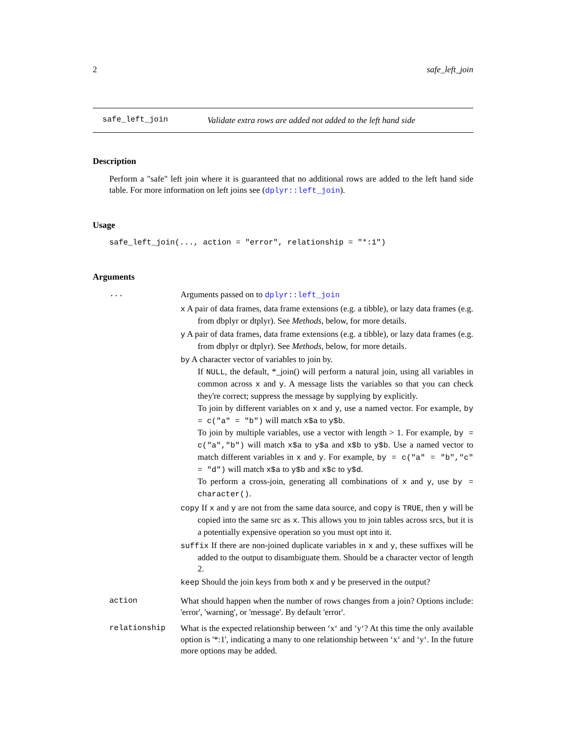2 safe_left_join
safe_left_join Validate extra rows are added not added to the left hand side
Description
Perform a "safe" left join where it is guaranteed that no additional rows are added to the left hand side table. For more information on left joins see (dplyr::left_join).
Usage
safe_left_join(..., action = "error", relationship = "*:1")
Arguments
| ... | Arguments passed on to dplyr::left_join x A pair of data frames, data frame extensions (e.g. a tibble), or lazy data frames (e.g. from dbplyr or dtplyr). See Methods , below, for more details. y A pair of data frames, data frame extensions (e.g. a tibble), or lazy data frames (e.g. from dbplyr or dtplyr). See Methods , below, for more details. by A character vector of variables to join by. If NULL , the default, *_join() will perform a natural join, using all variables in common across x and y . A message lists the variables so that you can check they're correct; suppress the message by supplying by explicitly. To join by different variables on x and y , use a named vector. For example, by = c("a" = "b") will match x$a to y$b . To join by multiple variables, use a vector with length > 1. For example, by = c("a","b") will match x$a to y$a and x$b to y$b . Use a named vector to match different variables in x and y . For example, by = c("a" = "b","c" = "d") will match x$a to y$b and x$c to y$d . To perform a cross-join, generating all combinations of x and y , use by = character() . copy If x and y are not from the same data source, and copy is TRUE , then y will be copied into the same src as x . This allows you to join tables across srcs, but it is a potentially expensive operation so you must opt into it. suffix If there are non-joined duplicate variables in x and y , these suffixes will be added to the output to disambiguate them. Should be a character vector of length 2. keep Should the join keys from both x and y be preserved in the output? |
| action | What should happen when the number of rows changes from a join? Options include: 'error', 'warning', or 'message'. By default 'error'. |
| relationship | What is the expected relationship between ‘x‘ and ‘y‘? At this time the only available option is '*:1', indicating a many to one relationship between ‘x‘ and ‘y‘. In the future more options may be added. |